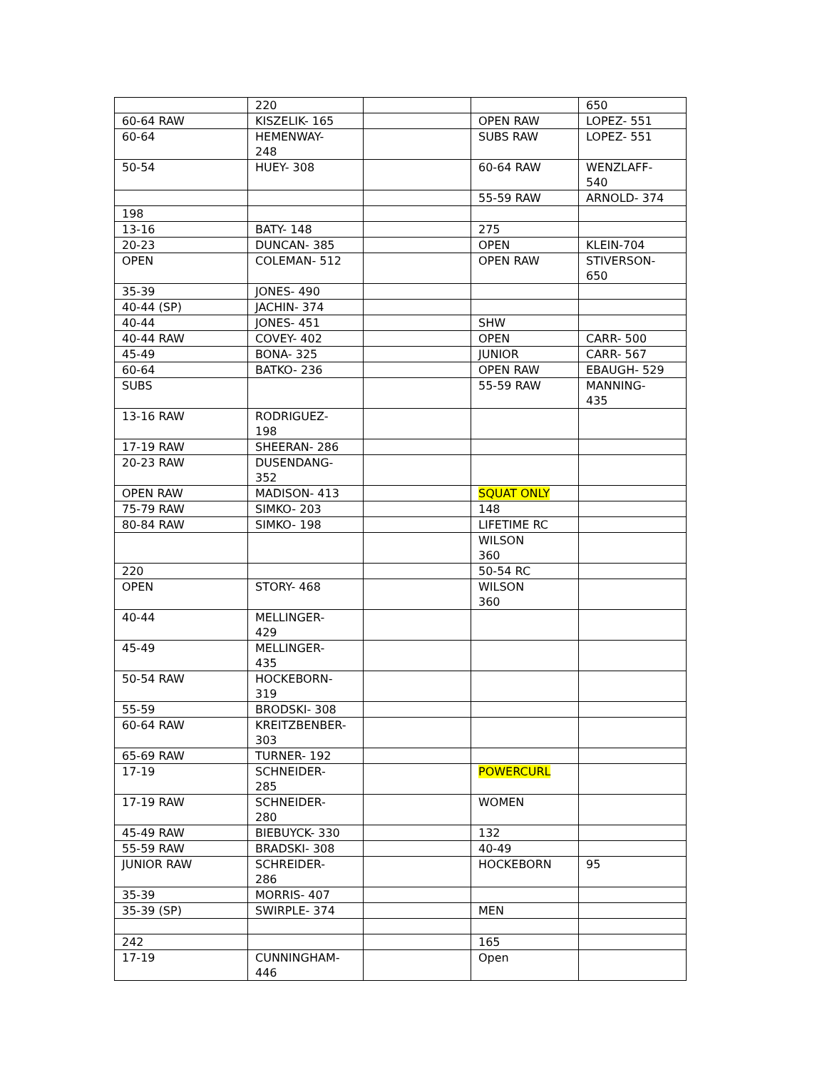| | 220 | | | 650 |
| 60-64 RAW | KISZELIK- 165 | | OPEN RAW | LOPEZ- 551 |
| 60-64 | HEMENWAY- 248 | | SUBS RAW | LOPEZ- 551 |
| 50-54 | HUEY- 308 | | 60-64 RAW | WENZLAFF- 540 |
| | | | 55-59 RAW | ARNOLD- 374 |
| 198 | | | | |
| 13-16 | BATY- 148 | | 275 | |
| 20-23 | DUNCAN- 385 | | OPEN | KLEIN-704 |
| OPEN | COLEMAN- 512 | | OPEN RAW | STIVERSON- 650 |
| 35-39 | JONES- 490 | | | |
| 40-44 (SP) | JACHIN- 374 | | | |
| 40-44 | JONES- 451 | | SHW | |
| 40-44 RAW | COVEY- 402 | | OPEN | CARR- 500 |
| 45-49 | BONA- 325 | | JUNIOR | CARR- 567 |
| 60-64 | BATKO- 236 | | OPEN RAW | EBAUGH- 529 |
| SUBS | | | 55-59 RAW | MANNING- 435 |
| 13-16 RAW | RODRIGUEZ- 198 | | | |
| 17-19 RAW | SHEERAN- 286 | | | |
| 20-23 RAW | DUSENDANG- 352 | | | |
| OPEN RAW | MADISON- 413 | | SQUAT ONLY | |
| 75-79 RAW | SIMKO- 203 | | 148 | |
| 80-84 RAW | SIMKO- 198 | | LIFETIME RC | |
| | | | WILSON 360 | |
| 220 | | | 50-54 RC | |
| OPEN | STORY- 468 | | WILSON 360 | |
| 40-44 | MELLINGER- 429 | | | |
| 45-49 | MELLINGER- 435 | | | |
| 50-54 RAW | HOCKEBORN- 319 | | | |
| 55-59 | BRODSKI- 308 | | | |
| 60-64 RAW | KREITZBENBER- 303 | | | |
| 65-69 RAW | TURNER- 192 | | | |
| 17-19 | SCHNEIDER- 285 | | POWERCURL | |
| 17-19 RAW | SCHNEIDER- 280 | | WOMEN | |
| 45-49 RAW | BIEBUYCK- 330 | | 132 | |
| 55-59 RAW | BRADSKI- 308 | | 40-49 | |
| JUNIOR RAW | SCHREIDER- 286 | | HOCKEBORN | 95 |
| 35-39 | MORRIS- 407 | | | |
| 35-39 (SP) | SWIRPLE- 374 | | MEN | |
| 242 | | | 165 | |
| 17-19 | CUNNINGHAM- 446 | | Open | |